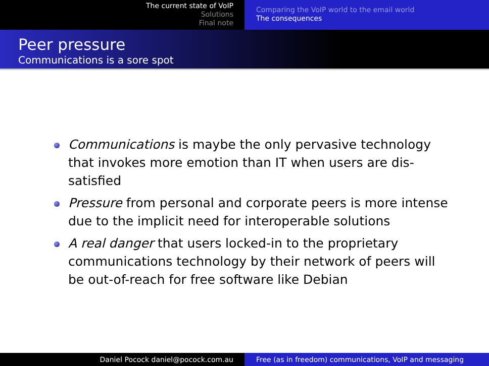The current state of VoIP
Solutions
Final note
Comparing the VoIP world to the email world
The consequences
Peer pressure
Communications is a sore spot
Communications is maybe the only pervasive technology that invokes more emotion than IT when users are dis-satisfied
Pressure from personal and corporate peers is more intense due to the implicit need for interoperable solutions
A real danger that users locked-in to the proprietary communications technology by their network of peers will be out-of-reach for free software like Debian
Daniel Pocock daniel@pocock.com.au Free (as in freedom) communications, VoIP and messaging